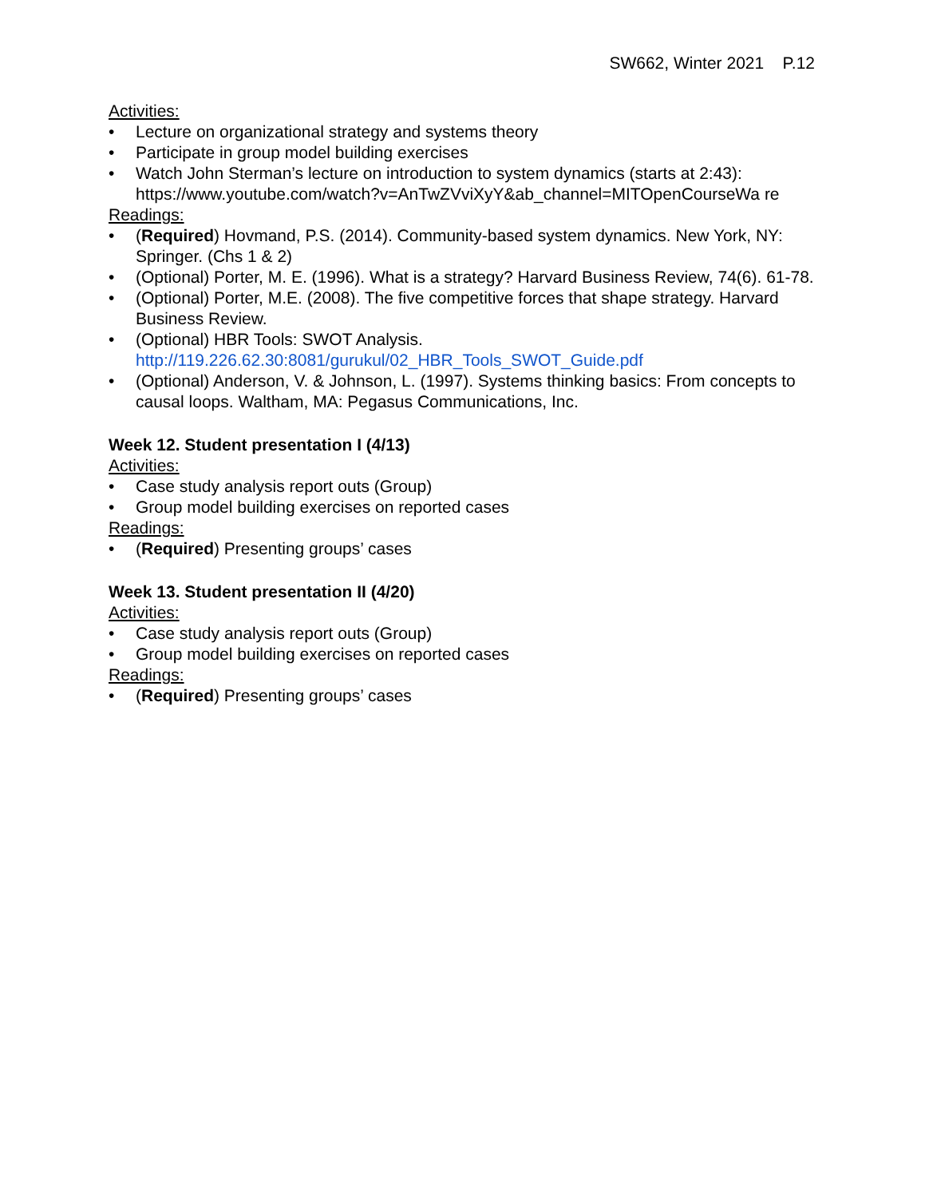SW662, Winter 2021 P.12
Activities:
• Lecture on organizational strategy and systems theory
• Participate in group model building exercises
• Watch John Sterman’s lecture on introduction to system dynamics (starts at 2:43): https://www.youtube.com/watch?v=AnTwZVviXyY&ab_channel=MITOpenCourseWa re
Readings:
• (Required) Hovmand, P.S. (2014). Community-based system dynamics. New York, NY: Springer. (Chs 1 & 2)
• (Optional) Porter, M. E. (1996). What is a strategy? Harvard Business Review, 74(6). 61-78.
• (Optional) Porter, M.E. (2008). The five competitive forces that shape strategy. Harvard Business Review.
• (Optional) HBR Tools: SWOT Analysis. http://119.226.62.30:8081/gurukul/02_HBR_Tools_SWOT_Guide.pdf
• (Optional) Anderson, V. & Johnson, L. (1997). Systems thinking basics: From concepts to causal loops. Waltham, MA: Pegasus Communications, Inc.
Week 12. Student presentation I (4/13)
Activities:
• Case study analysis report outs (Group)
• Group model building exercises on reported cases
Readings:
• (Required) Presenting groups’ cases
Week 13. Student presentation II (4/20)
Activities:
• Case study analysis report outs (Group)
• Group model building exercises on reported cases
Readings:
• (Required) Presenting groups’ cases